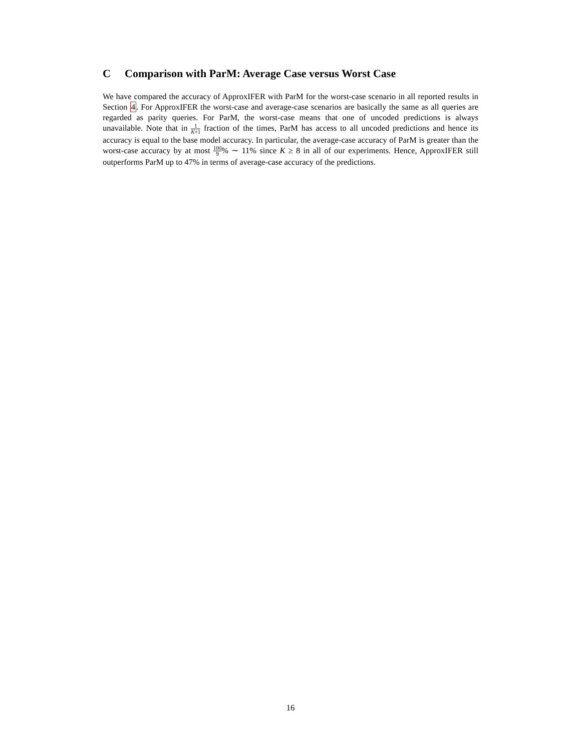C Comparison with ParM: Average Case versus Worst Case
We have compared the accuracy of ApproxIFER with ParM for the worst-case scenario in all reported results in Section 4. For ApproxIFER the worst-case and average-case scenarios are basically the same as all queries are regarded as parity queries. For ParM, the worst-case means that one of uncoded predictions is always unavailable. Note that in 1 K+1 fraction of the times, ParM has access to all uncoded predictions and hence its accuracy is equal to the base model accuracy. In particular, the average-case accuracy of ParM is greater than the worst-case accuracy by at most 100 9% ∼ 11% since K ≥ 8 in all of our experiments. Hence, ApproxIFER still outperforms ParM up to 47% in terms of average-case accuracy of the predictions.
16